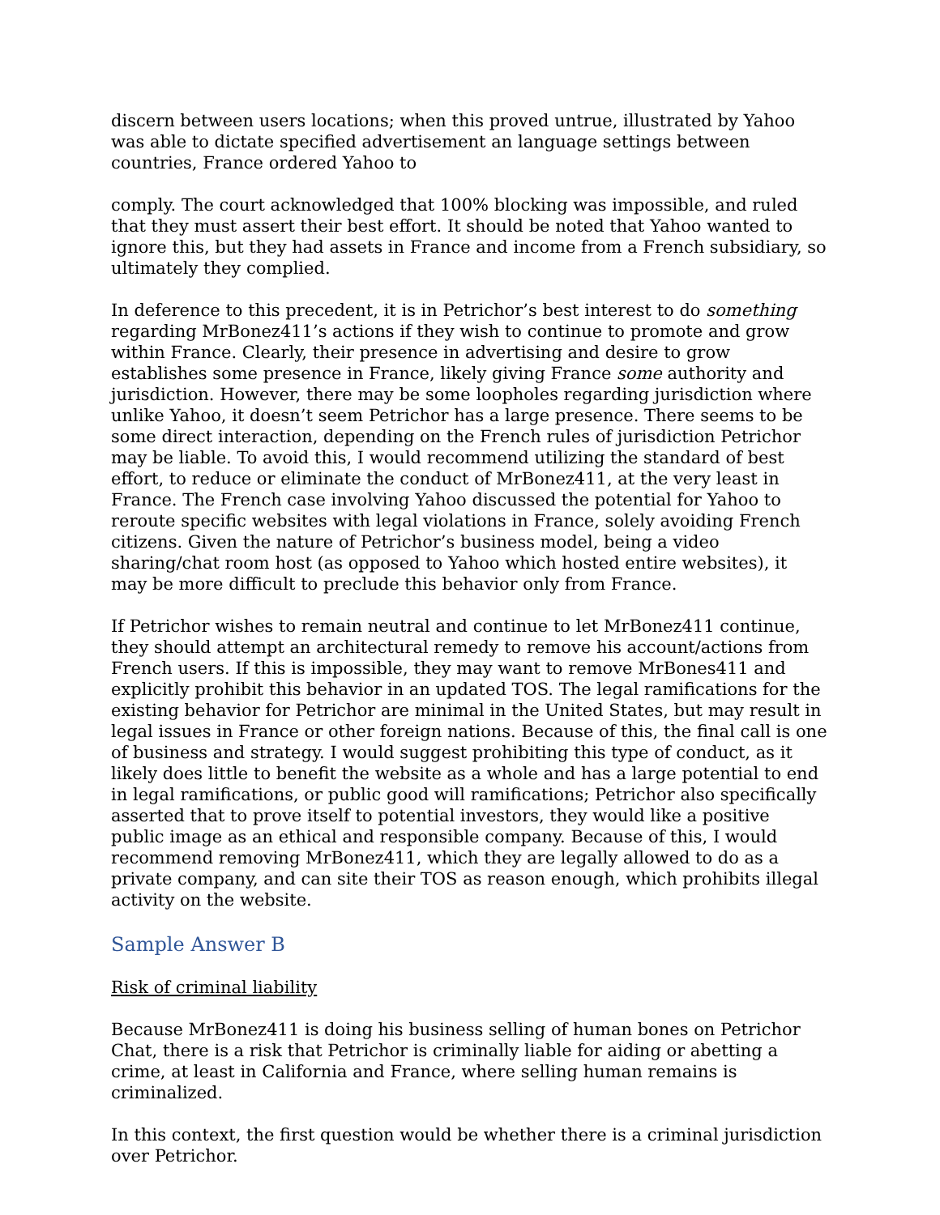discern between users locations; when this proved untrue, illustrated by Yahoo was able to dictate specified advertisement an language settings between countries, France ordered Yahoo to
comply. The court acknowledged that 100% blocking was impossible, and ruled that they must assert their best effort. It should be noted that Yahoo wanted to ignore this, but they had assets in France and income from a French subsidiary, so ultimately they complied.
In deference to this precedent, it is in Petrichor’s best interest to do something regarding MrBonez411’s actions if they wish to continue to promote and grow within France. Clearly, their presence in advertising and desire to grow establishes some presence in France, likely giving France some authority and jurisdiction. However, there may be some loopholes regarding jurisdiction where unlike Yahoo, it doesn’t seem Petrichor has a large presence. There seems to be some direct interaction, depending on the French rules of jurisdiction Petrichor may be liable. To avoid this, I would recommend utilizing the standard of best effort, to reduce or eliminate the conduct of MrBonez411, at the very least in France. The French case involving Yahoo discussed the potential for Yahoo to reroute specific websites with legal violations in France, solely avoiding French citizens. Given the nature of Petrichor’s business model, being a video sharing/chat room host (as opposed to Yahoo which hosted entire websites), it may be more difficult to preclude this behavior only from France.
If Petrichor wishes to remain neutral and continue to let MrBonez411 continue, they should attempt an architectural remedy to remove his account/actions from French users. If this is impossible, they may want to remove MrBones411 and explicitly prohibit this behavior in an updated TOS. The legal ramifications for the existing behavior for Petrichor are minimal in the United States, but may result in legal issues in France or other foreign nations. Because of this, the final call is one of business and strategy. I would suggest prohibiting this type of conduct, as it likely does little to benefit the website as a whole and has a large potential to end in legal ramifications, or public good will ramifications; Petrichor also specifically asserted that to prove itself to potential investors, they would like a positive public image as an ethical and responsible company. Because of this, I would recommend removing MrBonez411, which they are legally allowed to do as a private company, and can site their TOS as reason enough, which prohibits illegal activity on the website.
Sample Answer B
Risk of criminal liability
Because MrBonez411 is doing his business selling of human bones on Petrichor Chat, there is a risk that Petrichor is criminally liable for aiding or abetting a crime, at least in California and France, where selling human remains is criminalized.
In this context, the first question would be whether there is a criminal jurisdiction over Petrichor.